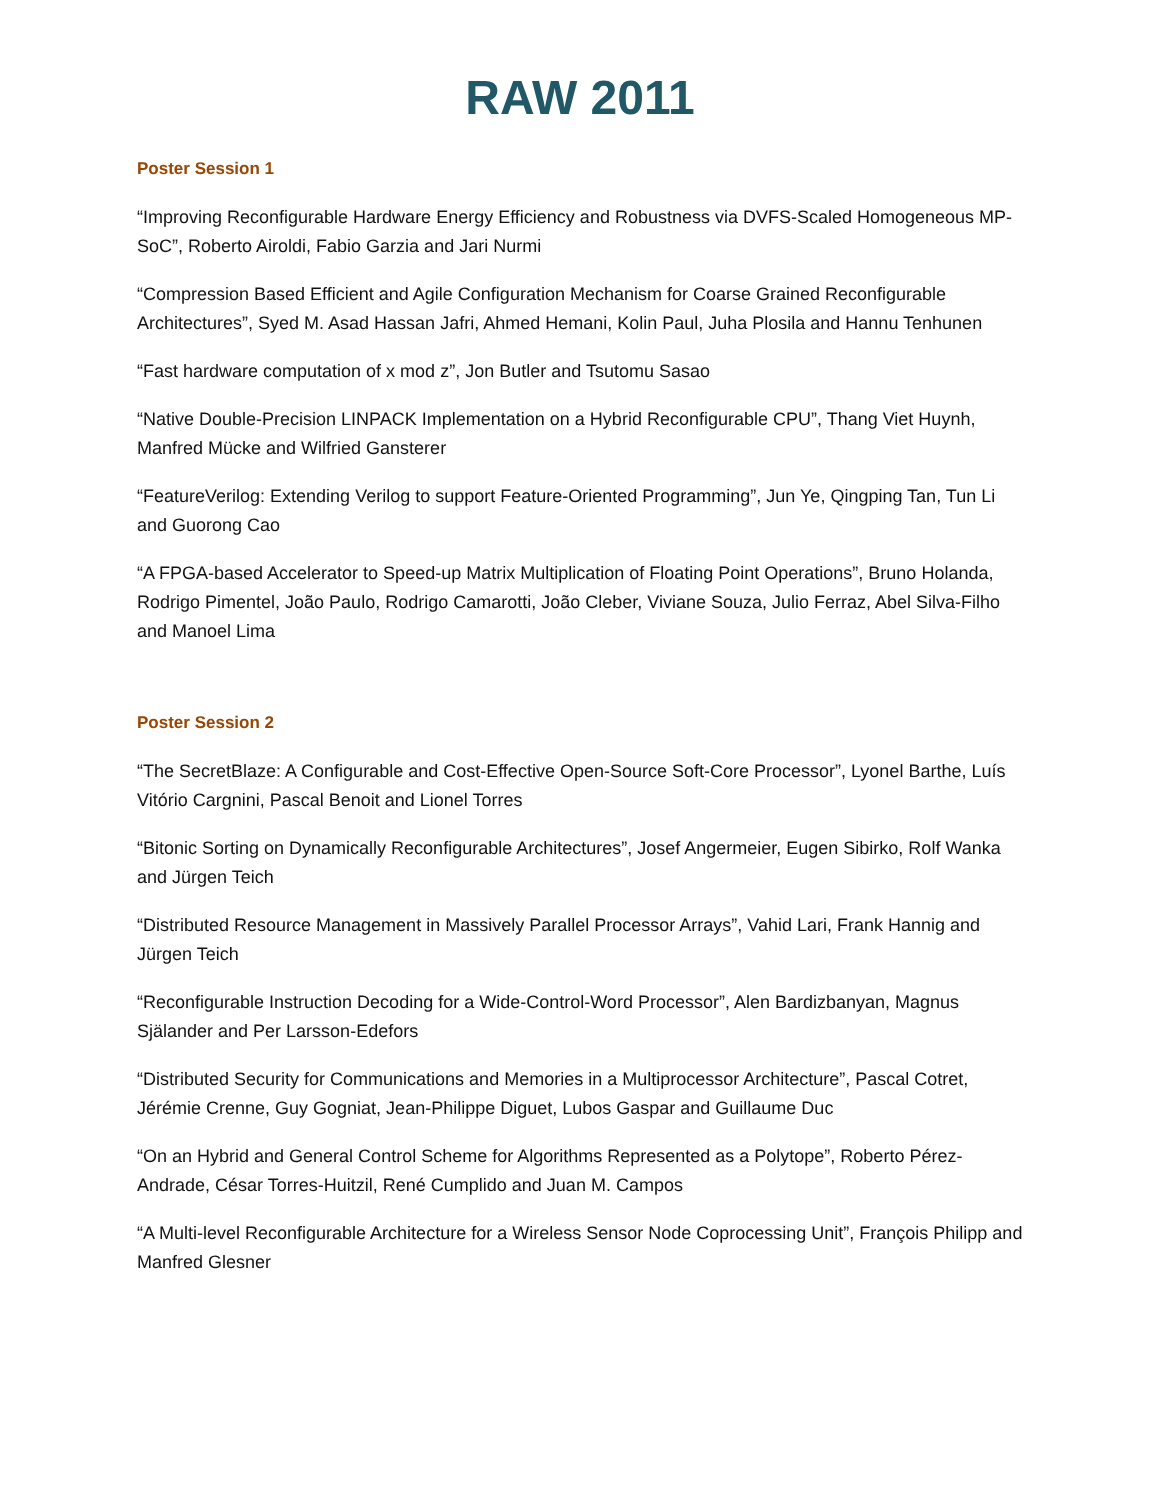RAW 2011
Poster Session 1
“Improving Reconfigurable Hardware Energy Efficiency and Robustness via DVFS-Scaled Homogeneous MP-SoC”, Roberto Airoldi, Fabio Garzia and Jari Nurmi
“Compression Based Efficient and Agile Configuration Mechanism for Coarse Grained Reconfigurable Architectures”, Syed M. Asad Hassan Jafri, Ahmed Hemani, Kolin Paul, Juha Plosila and Hannu Tenhunen
“Fast hardware computation of x mod z”, Jon Butler and Tsutomu Sasao
“Native Double-Precision LINPACK Implementation on a Hybrid Reconfigurable CPU”, Thang Viet Huynh, Manfred Mücke and Wilfried Gansterer
“FeatureVerilog: Extending Verilog to support Feature-Oriented Programming”, Jun Ye, Qingping Tan, Tun Li and Guorong Cao
“A FPGA-based Accelerator to Speed-up Matrix Multiplication of Floating Point Operations”, Bruno Holanda, Rodrigo Pimentel, João Paulo, Rodrigo Camarotti, João Cleber, Viviane Souza, Julio Ferraz, Abel Silva-Filho and Manoel Lima
Poster Session 2
“The SecretBlaze: A Configurable and Cost-Effective Open-Source Soft-Core Processor”, Lyonel Barthe, Luís Vitório Cargnini, Pascal Benoit and Lionel Torres
“Bitonic Sorting on Dynamically Reconfigurable Architectures”, Josef Angermeier, Eugen Sibirko, Rolf Wanka and Jürgen Teich
“Distributed Resource Management in Massively Parallel Processor Arrays”, Vahid Lari, Frank Hannig and Jürgen Teich
“Reconfigurable Instruction Decoding for a Wide-Control-Word Processor”, Alen Bardizbanyan, Magnus Själander and Per Larsson-Edefors
“Distributed Security for Communications and Memories in a Multiprocessor Architecture”, Pascal Cotret, Jérémie Crenne, Guy Gogniat, Jean-Philippe Diguet, Lubos Gaspar and Guillaume Duc
“On an Hybrid and General Control Scheme for Algorithms Represented as a Polytope”, Roberto Pérez-Andrade, César Torres-Huitzil, René Cumplido and Juan M. Campos
“A Multi-level Reconfigurable Architecture for a Wireless Sensor Node Coprocessing Unit”, François Philipp and Manfred Glesner